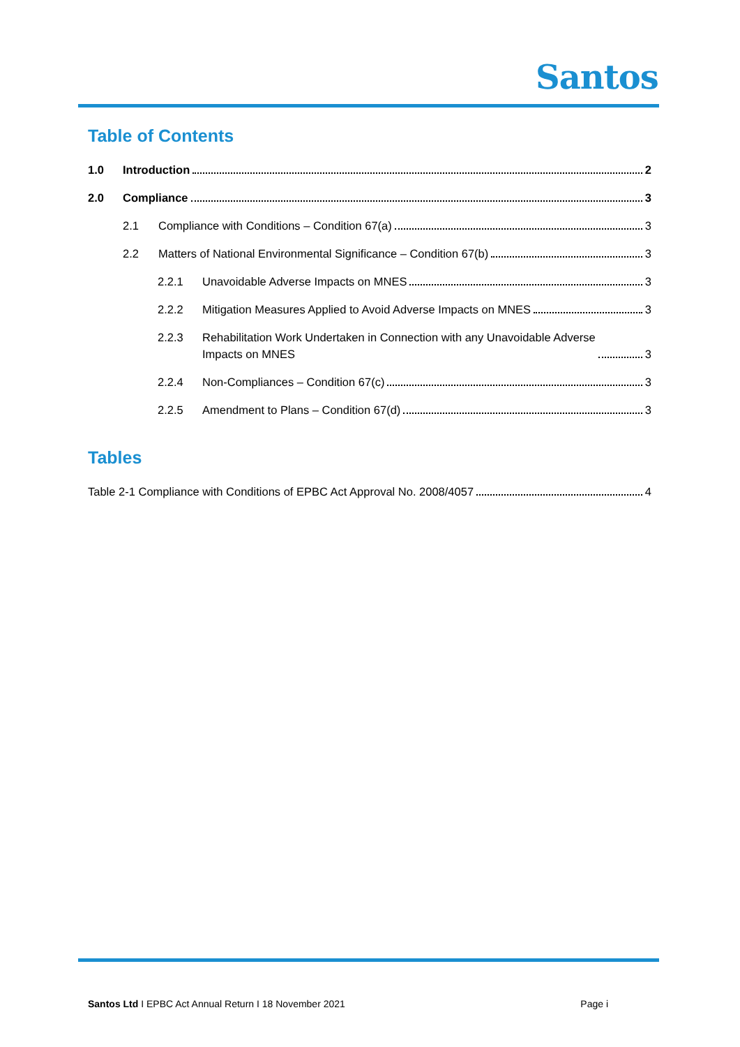Santos
Table of Contents
1.0 Introduction 2
2.0 Compliance 3
2.1 Compliance with Conditions – Condition 67(a) 3
2.2 Matters of National Environmental Significance – Condition 67(b) 3
2.2.1 Unavoidable Adverse Impacts on MNES 3
2.2.2 Mitigation Measures Applied to Avoid Adverse Impacts on MNES 3
2.2.3 Rehabilitation Work Undertaken in Connection with any Unavoidable Adverse
Impacts on MNES 3
2.2.4 Non-Compliances – Condition 67(c) 3
2.2.5 Amendment to Plans – Condition 67(d) 3
Tables
Table 2-1 Compliance with Conditions of EPBC Act Approval No. 2008/4057 4
Santos Ltd I EPBC Act Annual Return I 18 November 2021 Page i